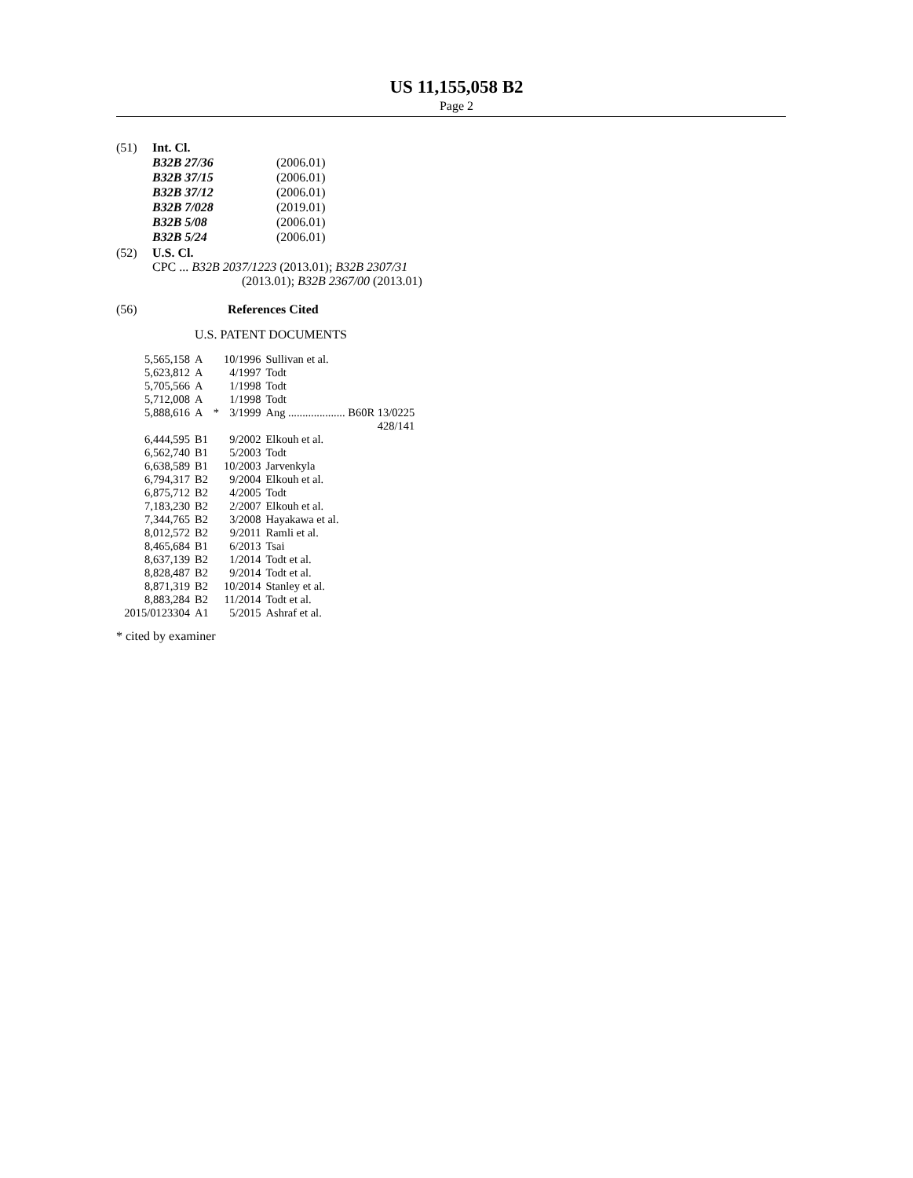US 11,155,058 B2
Page 2
(51) Int. Cl.
| B32B 27/36 | (2006.01) |
| B32B 37/15 | (2006.01) |
| B32B 37/12 | (2006.01) |
| B32B 7/028 | (2019.01) |
| B32B 5/08 | (2006.01) |
| B32B 5/24 | (2006.01) |
(52) U.S. Cl.
CPC ... B32B 2037/1223 (2013.01); B32B 2307/31
(2013.01); B32B 2367/00 (2013.01)
(56) References Cited
U.S. PATENT DOCUMENTS
| 5,565,158 | A | | 10/1996 | Sullivan et al. |
| 5,623,812 | A | | 4/1997 | Todt |
| 5,705,566 | A | | 1/1998 | Todt |
| 5,712,008 | A | | 1/1998 | Todt |
| 5,888,616 | A | * | 3/1999 | Ang .................... B60R 13/0225 |
| | | | | 428/141 |
| 6,444,595 | B1 | | 9/2002 | Elkouh et al. |
| 6,562,740 | B1 | | 5/2003 | Todt |
| 6,638,589 | B1 | | 10/2003 | Jarvenkyla |
| 6,794,317 | B2 | | 9/2004 | Elkouh et al. |
| 6,875,712 | B2 | | 4/2005 | Todt |
| 7,183,230 | B2 | | 2/2007 | Elkouh et al. |
| 7,344,765 | B2 | | 3/2008 | Hayakawa et al. |
| 8,012,572 | B2 | | 9/2011 | Ramli et al. |
| 8,465,684 | B1 | | 6/2013 | Tsai |
| 8,637,139 | B2 | | 1/2014 | Todt et al. |
| 8,828,487 | B2 | | 9/2014 | Todt et al. |
| 8,871,319 | B2 | | 10/2014 | Stanley et al. |
| 8,883,284 | B2 | | 11/2014 | Todt et al. |
| 2015/0123304 | A1 | | 5/2015 | Ashraf et al. |
* cited by examiner